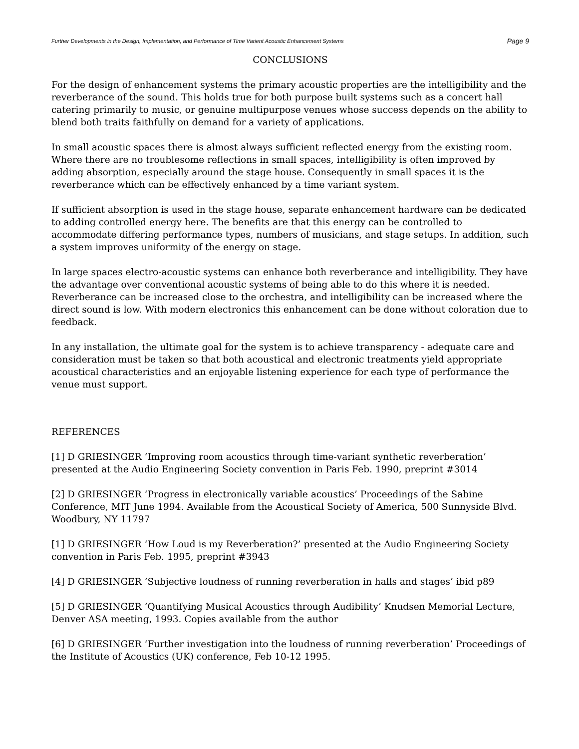Further Developments in the Design, Implementation, and Performance of Time Varient Acoustic Enhancement Systems Page 9
CONCLUSIONS
For the design of enhancement systems the primary acoustic properties are the intelligibility and the reverberance of the sound. This holds true for both purpose built systems such as a concert hall catering primarily to music, or genuine multipurpose venues whose success depends on the ability to blend both traits faithfully on demand for a variety of applications.
In small acoustic spaces there is almost always sufficient reflected energy from the existing room. Where there are no troublesome reflections in small spaces, intelligibility is often improved by adding absorption, especially around the stage house. Consequently in small spaces it is the reverberance which can be effectively enhanced by a time variant system.
If sufficient absorption is used in the stage house, separate enhancement hardware can be dedicated to adding controlled energy here. The benefits are that this energy can be controlled to accommodate differing performance types, numbers of musicians, and stage setups. In addition, such a system improves uniformity of the energy on stage.
In large spaces electro-acoustic systems can enhance both reverberance and intelligibility. They have the advantage over conventional acoustic systems of being able to do this where it is needed. Reverberance can be increased close to the orchestra, and intelligibility can be increased where the direct sound is low. With modern electronics this enhancement can be done without coloration due to feedback.
In any installation, the ultimate goal for the system is to achieve transparency - adequate care and consideration must be taken so that both acoustical and electronic treatments yield appropriate acoustical characteristics and an enjoyable listening experience for each type of performance the venue must support.
REFERENCES
[1] D GRIESINGER ‘Improving room acoustics through time-variant synthetic reverberation’ presented at the Audio Engineering Society convention in Paris Feb. 1990, preprint #3014
[2] D GRIESINGER ‘Progress in electronically variable acoustics’ Proceedings of the Sabine Conference, MIT June 1994. Available from the Acoustical Society of America, 500 Sunnyside Blvd. Woodbury, NY 11797
[1] D GRIESINGER ‘How Loud is my Reverberation?’ presented at the Audio Engineering Society convention in Paris Feb. 1995, preprint #3943
[4] D GRIESINGER ‘Subjective loudness of running reverberation in halls and stages’ ibid p89
[5] D GRIESINGER ‘Quantifying Musical Acoustics through Audibility’ Knudsen Memorial Lecture, Denver ASA meeting, 1993. Copies available from the author
[6] D GRIESINGER ‘Further investigation into the loudness of running reverberation’ Proceedings of the Institute of Acoustics (UK) conference, Feb 10-12 1995.